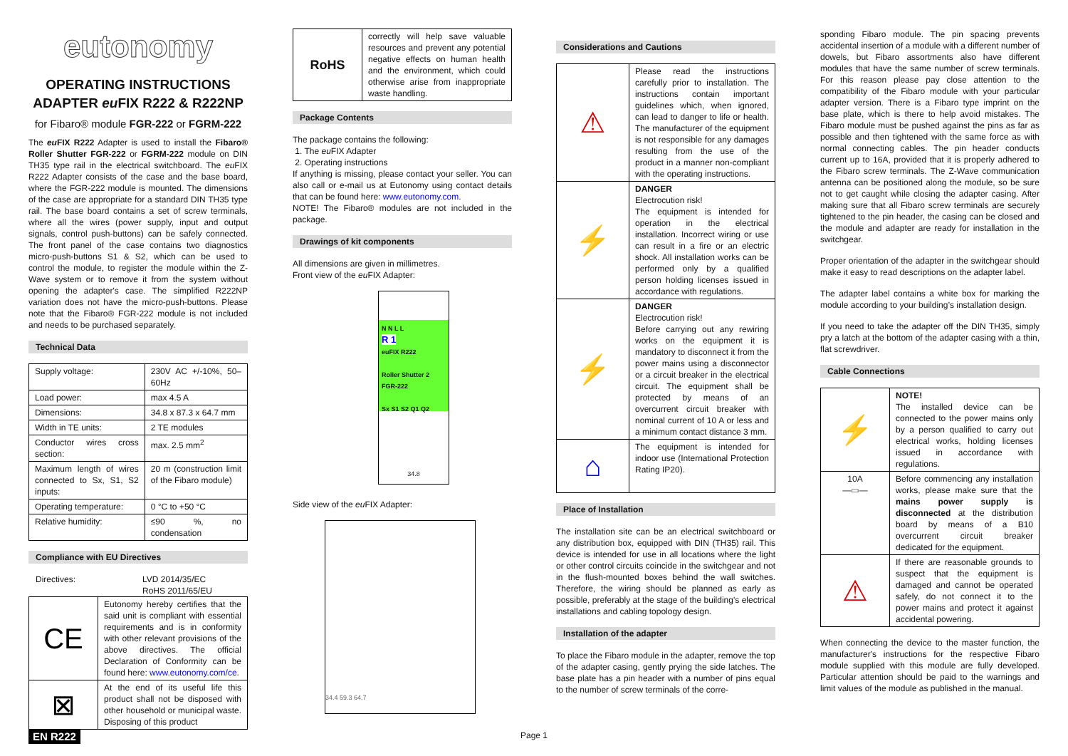eutonomy
OPERATING INSTRUCTIONS
ADAPTER eu FIX R222 & R222NP
for Fibaro® module FGR-222 or FGRM-222
The eu FIX R222 Adapter is used to install the Fibaro® Roller Shutter FGR-222 or FGRM-222 module on DIN TH35 type rail in the electrical switchboard. The eu FIX R222 Adapter consists of the case and the base board, where the FGR-222 module is mounted. The dimensions of the case are appropriate for a standard DIN TH35 type rail. The base board contains a set of screw terminals, where all the wires (power supply, input and output signals, control push-buttons) can be safely connected. The front panel of the case contains two diagnostics micro-push-buttons S1 & S2, which can be used to control the module, to register the module within the Z-Wave system or to remove it from the system without opening the adapter's case. The simplified R222NP variation does not have the micro-push-buttons. Please note that the Fibaro® FGR-222 module is not included and needs to be purchased separately.
Technical Data
| Supply voltage: | 230V AC +/-10%, 50–60Hz |
| Load power: | max 4.5 A |
| Dimensions: | 34.8 x 87.3 x 64.7 mm |
| Width in TE units: | 2 TE modules |
| Conductor wires cross section: | max. 2.5 mm<sup>2</sup> |
| Maximum length of wires connected to Sx, S1, S2 inputs: | 20 m (construction limit of the Fibaro module) |
| Operating temperature: | 0 °C to +50 °C |
| Relative humidity: | ≤90 %, no condensation |
Compliance with EU Directives
Directives: LVD 2014/35/EC
RoHS 2011/65/EU
| CE | Eutonomy hereby certifies that the said unit is compliant with essential requirements and is in conformity with other relevant provisions of the above directives. The official Declaration of Conformity can be found here: www.eutonomy.com/ce . |
| ⊠ | At the end of its useful life this product shall not be disposed with other household or municipal waste. Disposing of this product |
EN R222
| RoHS | correctly will help save valuable resources and prevent any potential negative effects on human health and the environment, which could otherwise arise from inappropriate waste handling. |
Package Contents
The package contains the following:
1. The eu FIX Adapter
2. Operating instructions
If anything is missing, please contact your seller. You can also call or e-mail us at Eutonomy using contact details that can be found here: www.eutonomy.com.
NOTE! The Fibaro® modules are not included in the package.
Drawings of kit components
All dimensions are given in millimetres.
Front view of the eu FIX Adapter:
N N L L
R 1
euFIX R222
Roller Shutter 2 FGR-222
Sx S1 S2 Q1 Q2
34.8
Side view of the eu FIX Adapter:
34.4 59.3 64.7
Considerations and Cautions
| ⚠ | Please read the instructions carefully prior to installation. The instructions contain important guidelines which, when ignored, can lead to danger to life or health. The manufacturer of the equipment is not responsible for any damages resulting from the use of the product in a manner non-compliant with the operating instructions. |
| ⚡ | DANGER Electrocution risk! The equipment is intended for operation in the electrical installation. Incorrect wiring or use can result in a fire or an electric shock. All installation works can be performed only by a qualified person holding licenses issued in accordance with regulations. |
| ⚡ | DANGER Electrocution risk! Before carrying out any rewiring works on the equipment it is mandatory to disconnect it from the power mains using a disconnector or a circuit breaker in the electrical circuit. The equipment shall be protected by means of an overcurrent circuit breaker with nominal current of 10 A or less and a minimum contact distance 3 mm. |
| ⌂ | The equipment is intended for indoor use (International Protection Rating IP20). |
Place of Installation
The installation site can be an electrical switchboard or any distribution box, equipped with DIN (TH35) rail. This device is intended for use in all locations where the light or other control circuits coincide in the switchgear and not in the flush-mounted boxes behind the wall switches. Therefore, the wiring should be planned as early as possible, preferably at the stage of the building's electrical installations and cabling topology design.
Installation of the adapter
To place the Fibaro module in the adapter, remove the top of the adapter casing, gently prying the side latches. The base plate has a pin header with a number of pins equal to the number of screw terminals of the corre-
sponding Fibaro module. The pin spacing prevents accidental insertion of a module with a different number of dowels, but Fibaro assortments also have different modules that have the same number of screw terminals. For this reason please pay close attention to the compatibility of the Fibaro module with your particular adapter version. There is a Fibaro type imprint on the base plate, which is there to help avoid mistakes. The Fibaro module must be pushed against the pins as far as possible and then tightened with the same force as with normal connecting cables. The pin header conducts current up to 16A, provided that it is properly adhered to the Fibaro screw terminals. The Z-Wave communication antenna can be positioned along the module, so be sure not to get caught while closing the adapter casing. After making sure that all Fibaro screw terminals are securely tightened to the pin header, the casing can be closed and the module and adapter are ready for installation in the switchgear.
Proper orientation of the adapter in the switchgear should make it easy to read descriptions on the adapter label.
The adapter label contains a white box for marking the module according to your building’s installation design.
If you need to take the adapter off the DIN TH35, simply pry a latch at the bottom of the adapter casing with a thin, flat screwdriver.
Cable Connections
| ⚡ | NOTE! The installed device can be connected to the power mains only by a person qualified to carry out electrical works, holding licenses issued in accordance with regulations. |
| 10A —▭— | Before commencing any installation works, please make sure that the mains power supply is disconnected at the distribution board by means of a B10 overcurrent circuit breaker dedicated for the equipment. |
| ⚠ | If there are reasonable grounds to suspect that the equipment is damaged and cannot be operated safely, do not connect it to the power mains and protect it against accidental powering. |
When connecting the device to the master function, the manufacturer's instructions for the respective Fibaro module supplied with this module are fully developed. Particular attention should be paid to the warnings and limit values of the module as published in the manual.
Page 1